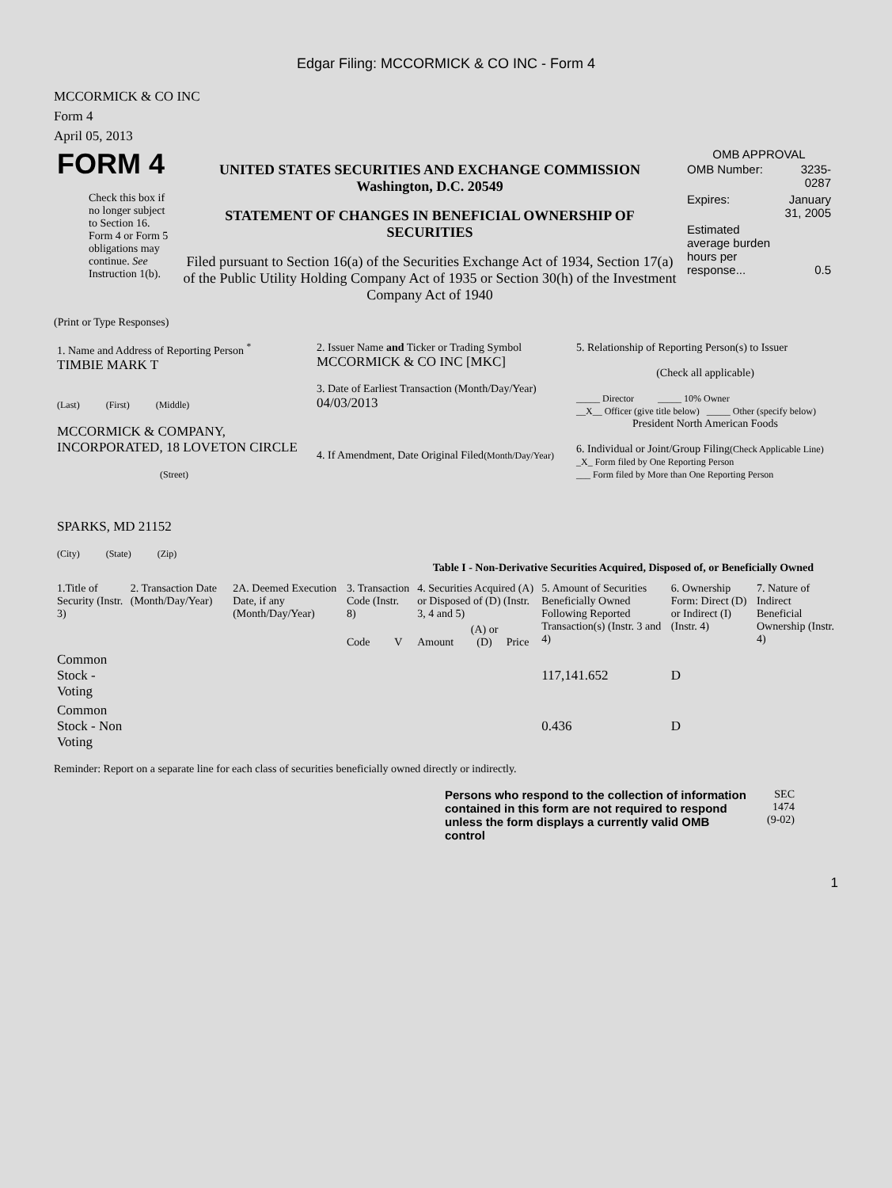Edgar Filing: MCCORMICK & CO INC - Form 4
MCCORMICK & CO INC
Form 4
April 05, 2013
| FORM 4 Check this box if no longer subject to Section 16. Form 4 or Form 5 obligations may continue. See Instruction 1(b). | UNITED STATES SECURITIES AND EXCHANGE COMMISSION Washington, D.C. 20549 STATEMENT OF CHANGES IN BENEFICIAL OWNERSHIP OF SECURITIES Filed pursuant to Section 16(a) of the Securities Exchange Act of 1934, Section 17(a) of the Public Utility Holding Company Act of 1935 or Section 30(h) of the Investment Company Act of 1940 | OMB APPROVAL / OMB Number: / 3235-0287 / / Expires: / January 31, 2005 / / Estimated average burden hours per response... / 0.5 / |
(Print or Type Responses)
| 1. Name and Address of Reporting Person <sup>*</sup> TIMBIE MARK T (Last) (First) (Middle) MCCORMICK & COMPANY, INCORPORATED, 18 LOVETON CIRCLE (Street) SPARKS, MD 21152 (City) (State) (Zip) | 2. Issuer Name and Ticker or Trading Symbol MCCORMICK & CO INC [MKC] 3. Date of Earliest Transaction (Month/Day/Year) 04/03/2013 4. If Amendment, Date Original Filed (Month/Day/Year) | 5. Relationship of Reporting Person(s) to Issuer (Check all applicable) _____ Director _____ 10% Owner __X__ Officer (give title below) _____ Other (specify below) President North American Foods 6. Individual or Joint/Group Filing (Check Applicable Line) _X_ Form filed by One Reporting Person ___ Form filed by More than One Reporting Person |
Table I - Non-Derivative Securities Acquired, Disposed of, or Beneficially Owned
| 1.Title of Security (Instr. 3) | 2. Transaction Date (Month/Day/Year) | 2A. Deemed Execution Date, if any (Month/Day/Year) | 3. Transaction Code (Instr. 8) | | 4. Securities Acquired (A) or Disposed of (D) (Instr. 3, 4 and 5) | | | 5. Amount of Securities Beneficially Owned Following Reported Transaction(s) (Instr. 3 and 4) | 6. Ownership Form: Direct (D) or Indirect (I) (Instr. 4) | 7. Nature of Indirect Beneficial Ownership (Instr. 4) |
| --- | --- | --- | --- | --- | --- | --- | --- | --- | --- | --- |
| | | | Code | V | Amount | (A) or (D) | Price | | | |
| Common Stock - Voting | | | | | | | | 117,141.652 | D | |
| Common Stock - Non Voting | | | | | | | | 0.436 | D | |
Reminder: Report on a separate line for each class of securities beneficially owned directly or indirectly.
| Persons who respond to the collection of information contained in this form are not required to respond unless the form displays a currently valid OMB control | SEC 1474 (9-02) |
1